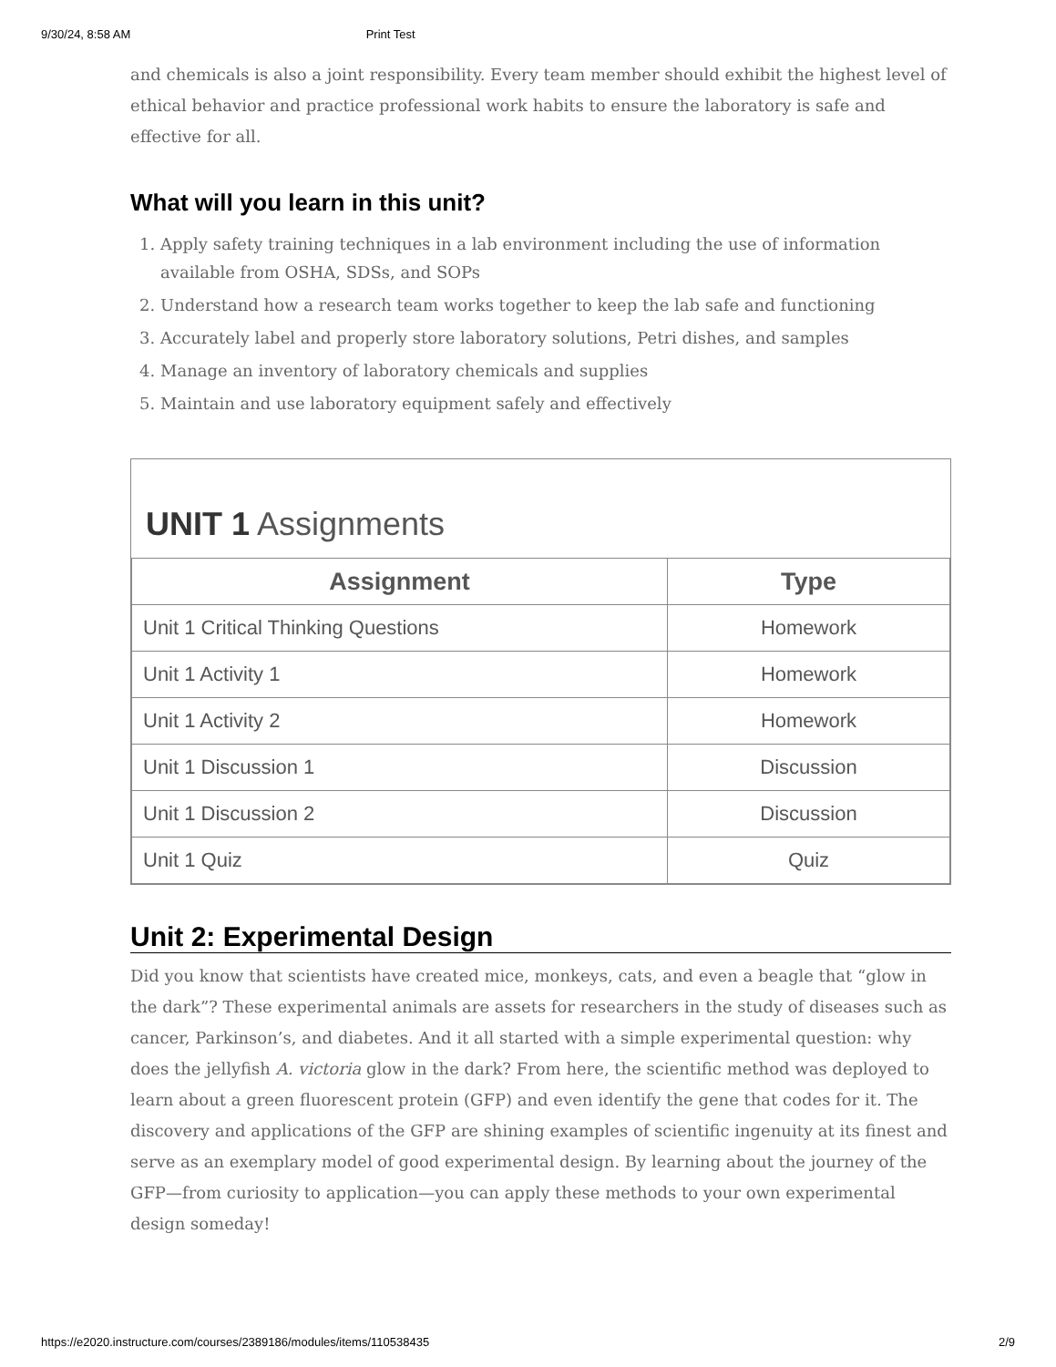9/30/24, 8:58 AM Print Test
and chemicals is also a joint responsibility. Every team member should exhibit the highest level of ethical behavior and practice professional work habits to ensure the laboratory is safe and effective for all.
What will you learn in this unit?
1. Apply safety training techniques in a lab environment including the use of information available from OSHA, SDSs, and SOPs
2. Understand how a research team works together to keep the lab safe and functioning
3. Accurately label and properly store laboratory solutions, Petri dishes, and samples
4. Manage an inventory of laboratory chemicals and supplies
5. Maintain and use laboratory equipment safely and effectively
UNIT 1 Assignments
| Assignment | Type |
| --- | --- |
| Unit 1 Critical Thinking Questions | Homework |
| Unit 1 Activity 1 | Homework |
| Unit 1 Activity 2 | Homework |
| Unit 1 Discussion 1 | Discussion |
| Unit 1 Discussion 2 | Discussion |
| Unit 1 Quiz | Quiz |
Unit 2: Experimental Design
Did you know that scientists have created mice, monkeys, cats, and even a beagle that “glow in the dark”? These experimental animals are assets for researchers in the study of diseases such as cancer, Parkinson’s, and diabetes. And it all started with a simple experimental question: why does the jellyfish A. victoria glow in the dark? From here, the scientific method was deployed to learn about a green fluorescent protein (GFP) and even identify the gene that codes for it. The discovery and applications of the GFP are shining examples of scientific ingenuity at its finest and serve as an exemplary model of good experimental design. By learning about the journey of the GFP—from curiosity to application—you can apply these methods to your own experimental design someday!
https://e2020.instructure.com/courses/2389186/modules/items/110538435 2/9